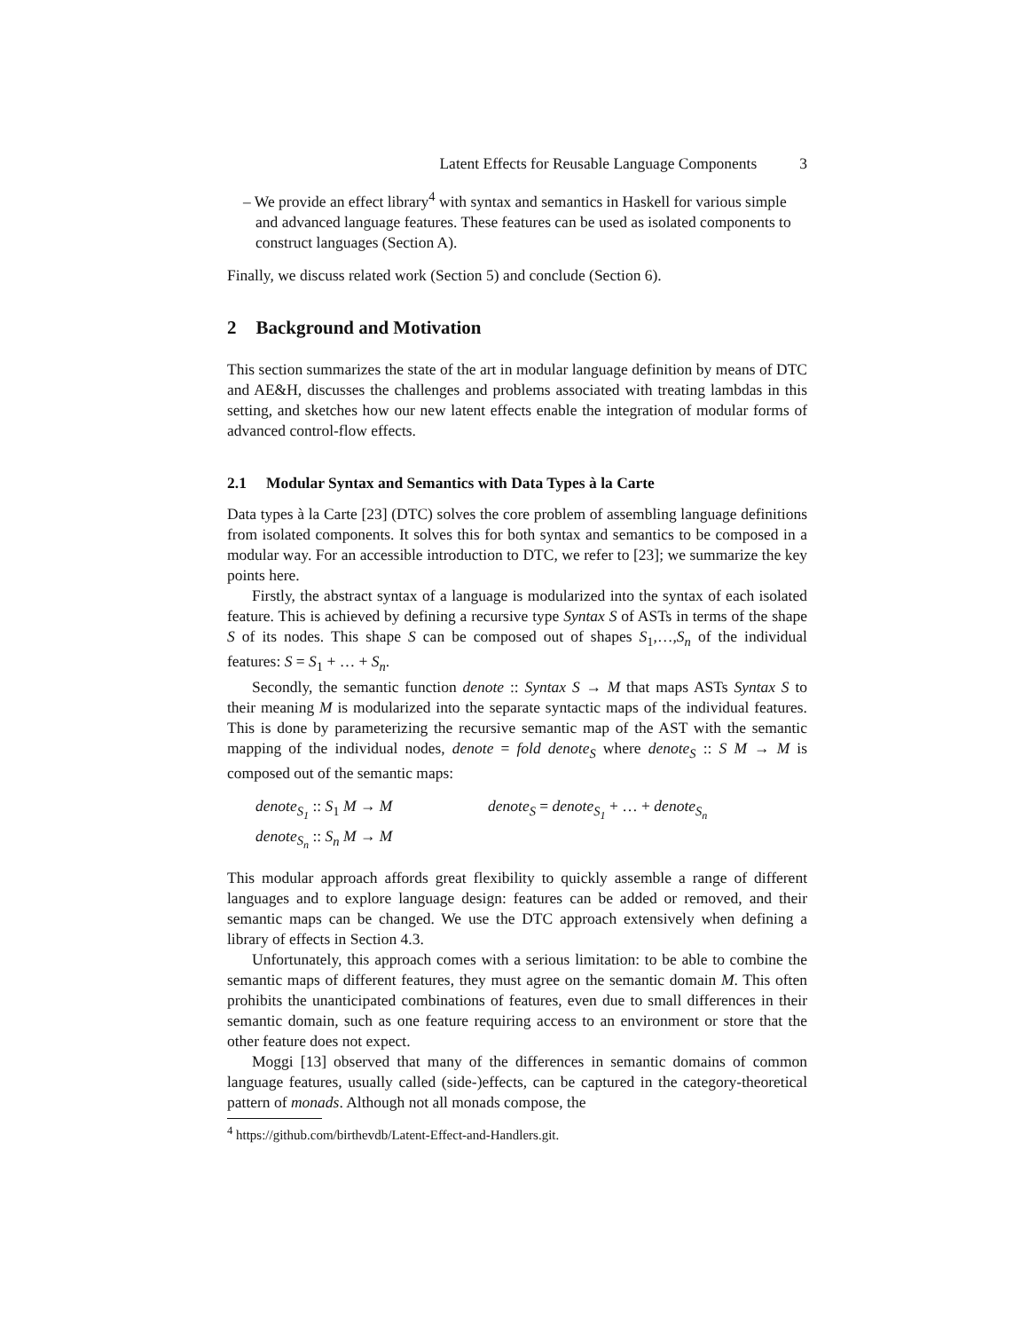Latent Effects for Reusable Language Components 3
– We provide an effect library<sup>4</sup> with syntax and semantics in Haskell for various simple and advanced language features. These features can be used as isolated components to construct languages (Section A).
Finally, we discuss related work (Section 5) and conclude (Section 6).
2 Background and Motivation
This section summarizes the state of the art in modular language definition by means of DTC and AE&H, discusses the challenges and problems associated with treating lambdas in this setting, and sketches how our new latent effects enable the integration of modular forms of advanced control-flow effects.
2.1 Modular Syntax and Semantics with Data Types à la Carte
Data types à la Carte [23] (DTC) solves the core problem of assembling language definitions from isolated components. It solves this for both syntax and semantics to be composed in a modular way. For an accessible introduction to DTC, we refer to [23]; we summarize the key points here.
Firstly, the abstract syntax of a language is modularized into the syntax of each isolated feature. This is achieved by defining a recursive type Syntax S of ASTs in terms of the shape S of its nodes. This shape S can be composed out of shapes S<sub>1</sub>,…,S<sub>n</sub> of the individual features: S = S<sub>1</sub> + … + S<sub>n</sub>.
Secondly, the semantic function denote :: Syntax S → M that maps ASTs Syntax S to their meaning M is modularized into the separate syntactic maps of the individual features. This is done by parameterizing the recursive semantic map of the AST with the semantic mapping of the individual nodes, denote = fold denote<sub>S</sub> where denote<sub>S</sub> :: S M → M is composed out of the semantic maps:
denote<sub>S<sub>1</sub></sub> :: S<sub>1</sub> M → M
denote<sub>S<sub>n</sub></sub> :: S<sub>n</sub> M → M
denote<sub>S</sub> = denote<sub>S<sub>1</sub></sub> + … + denote<sub>S<sub>n</sub></sub>
This modular approach affords great flexibility to quickly assemble a range of different languages and to explore language design: features can be added or removed, and their semantic maps can be changed. We use the DTC approach extensively when defining a library of effects in Section 4.3.
Unfortunately, this approach comes with a serious limitation: to be able to combine the semantic maps of different features, they must agree on the semantic domain M. This often prohibits the unanticipated combinations of features, even due to small differences in their semantic domain, such as one feature requiring access to an environment or store that the other feature does not expect.
Moggi [13] observed that many of the differences in semantic domains of common language features, usually called (side-)effects, can be captured in the category-theoretical pattern of monads. Although not all monads compose, the
<sup>4</sup> https://github.com/birthevdb/Latent-Effect-and-Handlers.git.